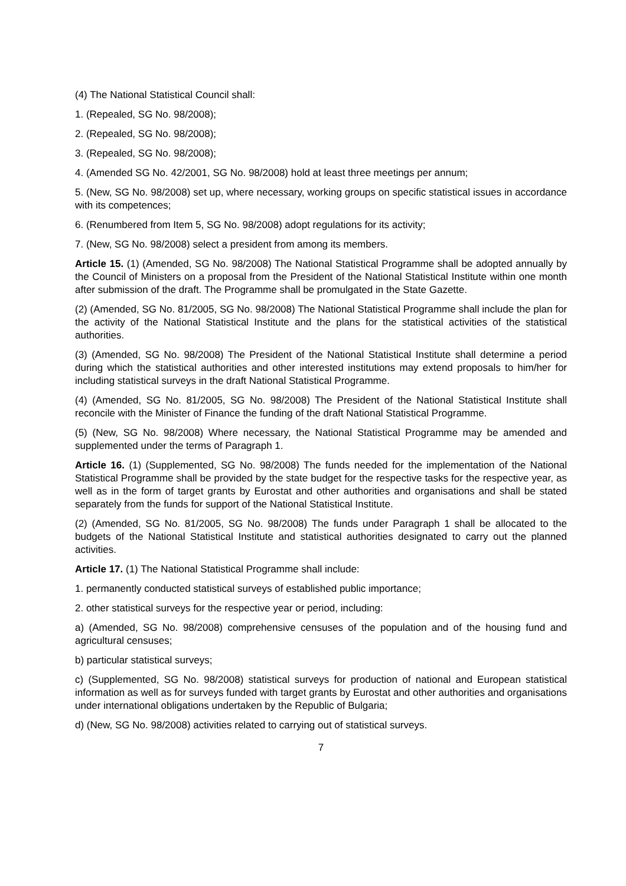(4) The National Statistical Council shall:
1. (Repealed, SG No. 98/2008);
2. (Repealed, SG No. 98/2008);
3. (Repealed, SG No. 98/2008);
4. (Amended SG No. 42/2001, SG No. 98/2008) hold at least three meetings per annum;
5. (New, SG No. 98/2008) set up, where necessary, working groups on specific statistical issues in accordance with its competences;
6. (Renumbered from Item 5, SG No. 98/2008) adopt regulations for its activity;
7. (New, SG No. 98/2008) select a president from among its members.
Article 15. (1) (Amended, SG No. 98/2008) The National Statistical Programme shall be adopted annually by the Council of Ministers on a proposal from the President of the National Statistical Institute within one month after submission of the draft. The Programme shall be promulgated in the State Gazette.
(2) (Amended, SG No. 81/2005, SG No. 98/2008) The National Statistical Programme shall include the plan for the activity of the National Statistical Institute and the plans for the statistical activities of the statistical authorities.
(3) (Amended, SG No. 98/2008) The President of the National Statistical Institute shall determine a period during which the statistical authorities and other interested institutions may extend proposals to him/her for including statistical surveys in the draft National Statistical Programme.
(4) (Amended, SG No. 81/2005, SG No. 98/2008) The President of the National Statistical Institute shall reconcile with the Minister of Finance the funding of the draft National Statistical Programme.
(5) (New, SG No. 98/2008) Where necessary, the National Statistical Programme may be amended and supplemented under the terms of Paragraph 1.
Article 16. (1) (Supplemented, SG No. 98/2008) The funds needed for the implementation of the National Statistical Programme shall be provided by the state budget for the respective tasks for the respective year, as well as in the form of target grants by Eurostat and other authorities and organisations and shall be stated separately from the funds for support of the National Statistical Institute.
(2) (Amended, SG No. 81/2005, SG No. 98/2008) The funds under Paragraph 1 shall be allocated to the budgets of the National Statistical Institute and statistical authorities designated to carry out the planned activities.
Article 17. (1) The National Statistical Programme shall include:
1. permanently conducted statistical surveys of established public importance;
2. other statistical surveys for the respective year or period, including:
a) (Amended, SG No. 98/2008) comprehensive censuses of the population and of the housing fund and agricultural censuses;
b) particular statistical surveys;
c) (Supplemented, SG No. 98/2008) statistical surveys for production of national and European statistical information as well as for surveys funded with target grants by Eurostat and other authorities and organisations under international obligations undertaken by the Republic of Bulgaria;
d) (New, SG No. 98/2008) activities related to carrying out of statistical surveys.
7